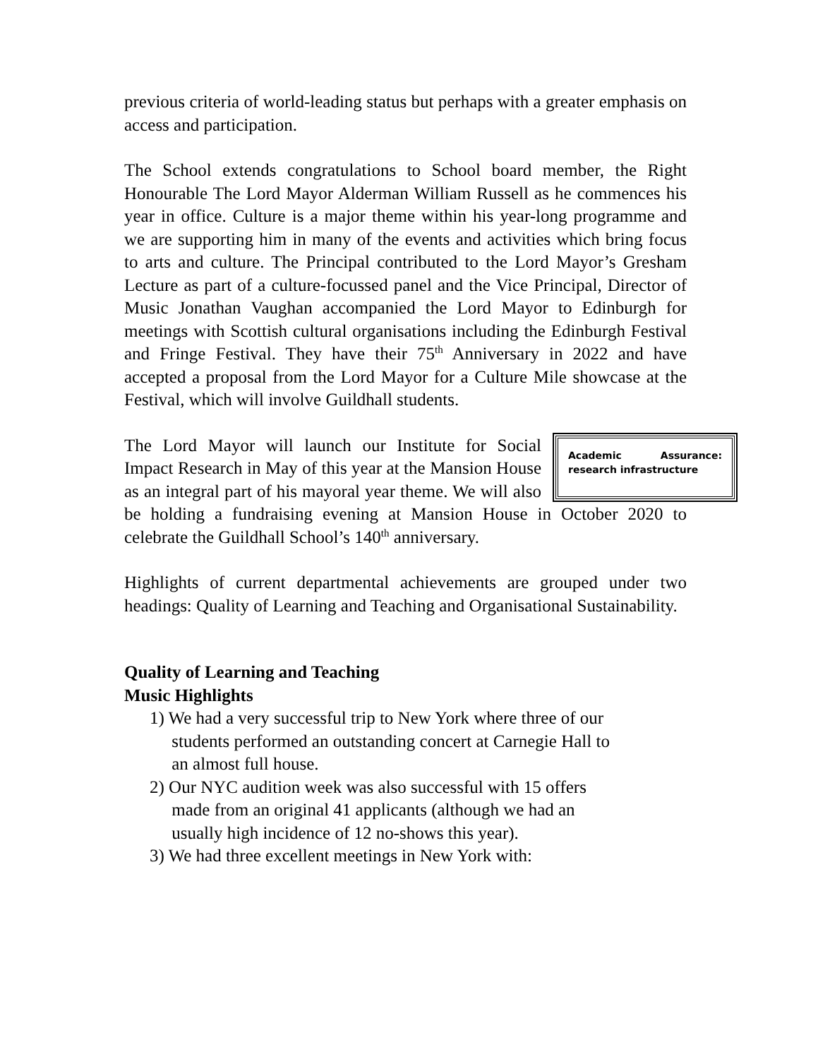previous criteria of world-leading status but perhaps with a greater emphasis on access and participation.
The School extends congratulations to School board member, the Right Honourable The Lord Mayor Alderman William Russell as he commences his year in office. Culture is a major theme within his year-long programme and we are supporting him in many of the events and activities which bring focus to arts and culture. The Principal contributed to the Lord Mayor’s Gresham Lecture as part of a culture-focussed panel and the Vice Principal, Director of Music Jonathan Vaughan accompanied the Lord Mayor to Edinburgh for meetings with Scottish cultural organisations including the Edinburgh Festival and Fringe Festival. They have their 75<sup>th</sup> Anniversary in 2022 and have accepted a proposal from the Lord Mayor for a Culture Mile showcase at the Festival, which will involve Guildhall students.
Academic Assurance: research infrastructure
The Lord Mayor will launch our Institute for Social Impact Research in May of this year at the Mansion House as an integral part of his mayoral year theme. We will also be holding a fundraising evening at Mansion House in October 2020 to celebrate the Guildhall School’s 140<sup>th</sup> anniversary.
Highlights of current departmental achievements are grouped under two headings: Quality of Learning and Teaching and Organisational Sustainability.
Quality of Learning and Teaching
Music Highlights
1) We had a very successful trip to New York where three of our
students performed an outstanding concert at Carnegie Hall to
an almost full house.
2) Our NYC audition week was also successful with 15 offers
made from an original 41 applicants (although we had an
usually high incidence of 12 no-shows this year).
3) We had three excellent meetings in New York with: